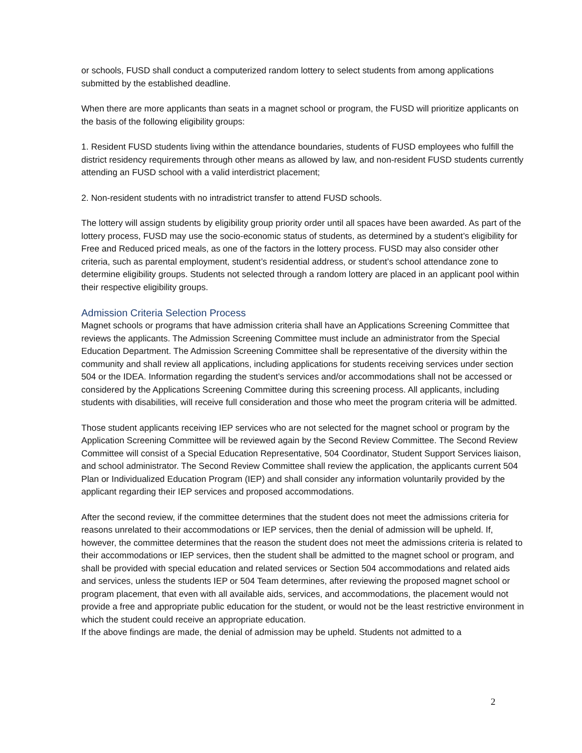or schools, FUSD shall conduct a computerized random lottery to select students from among applications submitted by the established deadline.
When there are more applicants than seats in a magnet school or program, the FUSD will prioritize applicants on the basis of the following eligibility groups:
1. Resident FUSD students living within the attendance boundaries, students of FUSD employees who fulfill the district residency requirements through other means as allowed by law, and non-resident FUSD students currently attending an FUSD school with a valid interdistrict placement;
2. Non-resident students with no intradistrict transfer to attend FUSD schools.
The lottery will assign students by eligibility group priority order until all spaces have been awarded. As part of the lottery process, FUSD may use the socio-economic status of students, as determined by a student’s eligibility for Free and Reduced priced meals, as one of the factors in the lottery process. FUSD may also consider other criteria, such as parental employment, student’s residential address, or student’s school attendance zone to determine eligibility groups. Students not selected through a random lottery are placed in an applicant pool within their respective eligibility groups.
Admission Criteria Selection Process
Magnet schools or programs that have admission criteria shall have an Applications Screening Committee that reviews the applicants. The Admission Screening Committee must include an administrator from the Special Education Department. The Admission Screening Committee shall be representative of the diversity within the community and shall review all applications, including applications for students receiving services under section 504 or the IDEA. Information regarding the student’s services and/or accommodations shall not be accessed or considered by the Applications Screening Committee during this screening process. All applicants, including students with disabilities, will receive full consideration and those who meet the program criteria will be admitted.
Those student applicants receiving IEP services who are not selected for the magnet school or program by the Application Screening Committee will be reviewed again by the Second Review Committee. The Second Review Committee will consist of a Special Education Representative, 504 Coordinator, Student Support Services liaison, and school administrator. The Second Review Committee shall review the application, the applicants current 504 Plan or Individualized Education Program (IEP) and shall consider any information voluntarily provided by the applicant regarding their IEP services and proposed accommodations.
After the second review, if the committee determines that the student does not meet the admissions criteria for reasons unrelated to their accommodations or IEP services, then the denial of admission will be upheld. If, however, the committee determines that the reason the student does not meet the admissions criteria is related to their accommodations or IEP services, then the student shall be admitted to the magnet school or program, and shall be provided with special education and related services or Section 504 accommodations and related aids and services, unless the students IEP or 504 Team determines, after reviewing the proposed magnet school or program placement, that even with all available aids, services, and accommodations, the placement would not provide a free and appropriate public education for the student, or would not be the least restrictive environment in which the student could receive an appropriate education.
If the above findings are made, the denial of admission may be upheld. Students not admitted to a
2